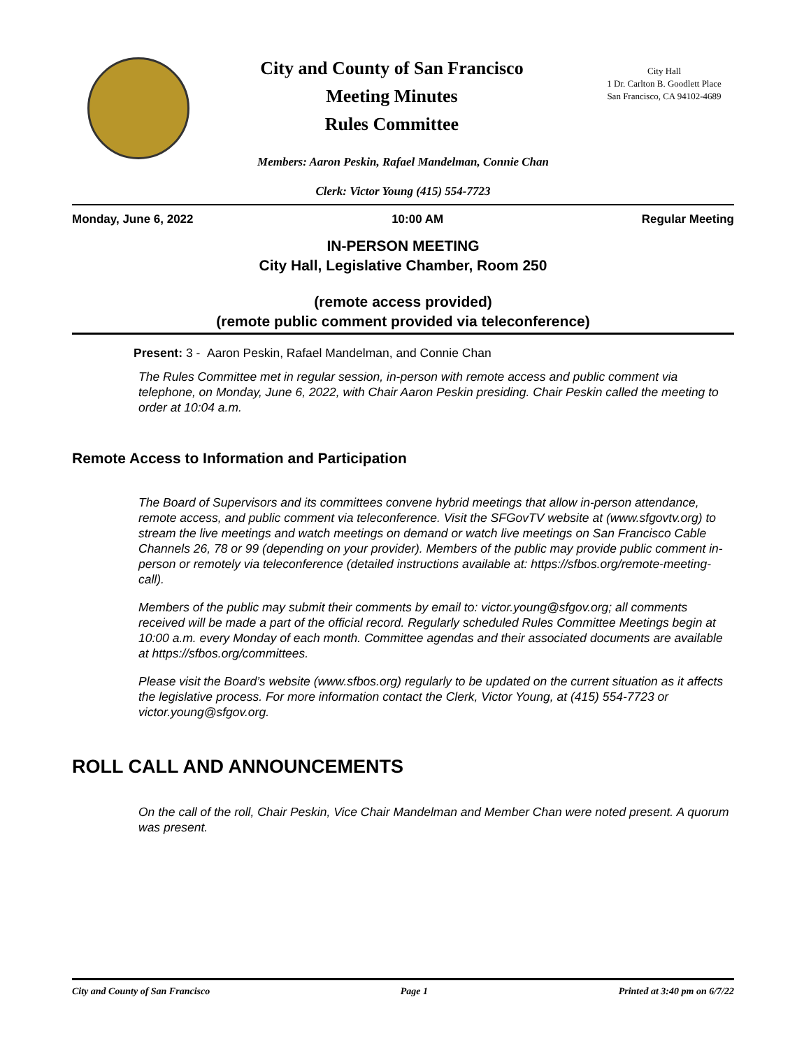City and County of San Francisco
Meeting Minutes
Rules Committee
City Hall
1 Dr. Carlton B. Goodlett Place
San Francisco, CA 94102-4689
Members: Aaron Peskin, Rafael Mandelman, Connie Chan
Clerk: Victor Young (415) 554-7723
Monday, June 6, 2022 10:00 AM Regular Meeting
IN-PERSON MEETING
City Hall, Legislative Chamber, Room 250
(remote access provided)
(remote public comment provided via teleconference)
Present: 3 - Aaron Peskin, Rafael Mandelman, and Connie Chan
The Rules Committee met in regular session, in-person with remote access and public comment via telephone, on Monday, June 6, 2022, with Chair Aaron Peskin presiding. Chair Peskin called the meeting to order at 10:04 a.m.
Remote Access to Information and Participation
The Board of Supervisors and its committees convene hybrid meetings that allow in-person attendance, remote access, and public comment via teleconference. Visit the SFGovTV website at (www.sfgovtv.org) to stream the live meetings and watch meetings on demand or watch live meetings on San Francisco Cable Channels 26, 78 or 99 (depending on your provider). Members of the public may provide public comment in-person or remotely via teleconference (detailed instructions available at: https://sfbos.org/remote-meeting-call).
Members of the public may submit their comments by email to: victor.young@sfgov.org; all comments received will be made a part of the official record. Regularly scheduled Rules Committee Meetings begin at 10:00 a.m. every Monday of each month. Committee agendas and their associated documents are available at https://sfbos.org/committees.
Please visit the Board’s website (www.sfbos.org) regularly to be updated on the current situation as it affects the legislative process. For more information contact the Clerk, Victor Young, at (415) 554-7723 or victor.young@sfgov.org.
ROLL CALL AND ANNOUNCEMENTS
On the call of the roll, Chair Peskin, Vice Chair Mandelman and Member Chan were noted present. A quorum was present.
City and County of San Francisco Page 1 Printed at 3:40 pm on 6/7/22